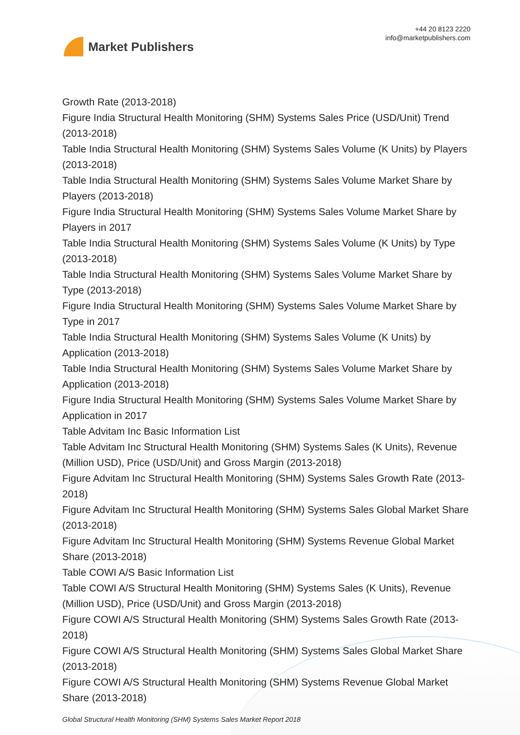Market Publishers
+44 20 8123 2220
info@marketpublishers.com
Growth Rate (2013-2018)
Figure India Structural Health Monitoring (SHM) Systems Sales Price (USD/Unit) Trend (2013-2018)
Table India Structural Health Monitoring (SHM) Systems Sales Volume (K Units) by Players (2013-2018)
Table India Structural Health Monitoring (SHM) Systems Sales Volume Market Share by Players (2013-2018)
Figure India Structural Health Monitoring (SHM) Systems Sales Volume Market Share by Players in 2017
Table India Structural Health Monitoring (SHM) Systems Sales Volume (K Units) by Type (2013-2018)
Table India Structural Health Monitoring (SHM) Systems Sales Volume Market Share by Type (2013-2018)
Figure India Structural Health Monitoring (SHM) Systems Sales Volume Market Share by Type in 2017
Table India Structural Health Monitoring (SHM) Systems Sales Volume (K Units) by Application (2013-2018)
Table India Structural Health Monitoring (SHM) Systems Sales Volume Market Share by Application (2013-2018)
Figure India Structural Health Monitoring (SHM) Systems Sales Volume Market Share by Application in 2017
Table Advitam Inc Basic Information List
Table Advitam Inc Structural Health Monitoring (SHM) Systems Sales (K Units), Revenue (Million USD), Price (USD/Unit) and Gross Margin (2013-2018)
Figure Advitam Inc Structural Health Monitoring (SHM) Systems Sales Growth Rate (2013-2018)
Figure Advitam Inc Structural Health Monitoring (SHM) Systems Sales Global Market Share (2013-2018)
Figure Advitam Inc Structural Health Monitoring (SHM) Systems Revenue Global Market Share (2013-2018)
Table COWI A/S Basic Information List
Table COWI A/S Structural Health Monitoring (SHM) Systems Sales (K Units), Revenue (Million USD), Price (USD/Unit) and Gross Margin (2013-2018)
Figure COWI A/S Structural Health Monitoring (SHM) Systems Sales Growth Rate (2013-2018)
Figure COWI A/S Structural Health Monitoring (SHM) Systems Sales Global Market Share (2013-2018)
Figure COWI A/S Structural Health Monitoring (SHM) Systems Revenue Global Market Share (2013-2018)
Global Structural Health Monitoring (SHM) Systems Sales Market Report 2018